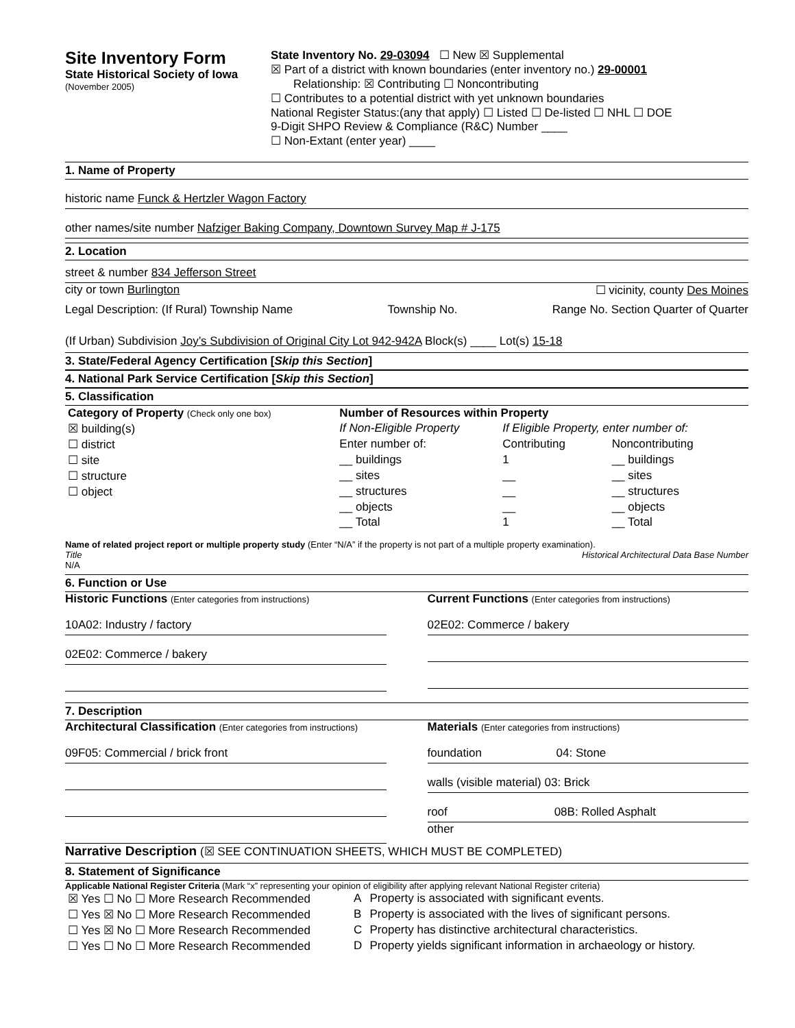Site Inventory Form
State Historical Society of Iowa
(November 2005)
State Inventory No. 29-03094 ☐ New ☒ Supplemental
☒ Part of a district with known boundaries (enter inventory no.) 29-00001
Relationship: ☒ Contributing ☐ Noncontributing
☐ Contributes to a potential district with yet unknown boundaries
National Register Status:(any that apply) ☐ Listed ☐ De-listed ☐ NHL ☐ DOE
9-Digit SHPO Review & Compliance (R&C) Number ____
☐ Non-Extant (enter year) ____
1. Name of Property
historic name Funck & Hertzler Wagon Factory
other names/site number Nafziger Baking Company, Downtown Survey Map # J-175
2. Location
street & number 834 Jefferson Street
city or town Burlington ☐ vicinity, county Des Moines
Legal Description: (If Rural) Township Name Township No. Range No. Section Quarter of Quarter
(If Urban) Subdivision Joy’s Subdivision of Original City Lot 942-942A Block(s) ____ Lot(s) 15-18
3. State/Federal Agency Certification [Skip this Section]
4. National Park Service Certification [Skip this Section]
5. Classification
| Category of Property (Check only one box) | Number of Resources within Property | | |
| ☒ building(s) | If Non-Eligible Property | If Eligible Property, enter number of: | |
| ☐ district | Enter number of: | Contributing | Noncontributing |
| ☐ site | __ buildings | 1 | __ buildings |
| ☐ structure | __ sites | __ | __ sites |
| ☐ object | __ structures | __ | __ structures |
| | __ objects | __ | __ objects |
| | __ Total | 1 | __ Total |
Name of related project report or multiple property study (Enter “N/A” if the property is not part of a multiple property examination).
Title Historical Architectural Data Base Number
N/A
6. Function or Use
Historic Functions (Enter categories from instructions)
10A02: Industry / factory
02E02: Commerce / bakery
Current Functions (Enter categories from instructions)
02E02: Commerce / bakery
7. Description
Architectural Classification (Enter categories from instructions)
09F05: Commercial / brick front
Materials (Enter categories from instructions)
foundation 04: Stone
walls (visible material) 03: Brick
roof 08B: Rolled Asphalt
other
Narrative Description (☒ SEE CONTINUATION SHEETS, WHICH MUST BE COMPLETED)
8. Statement of Significance
Applicable National Register Criteria (Mark “x” representing your opinion of eligibility after applying relevant National Register criteria)
| ☒ Yes ☐ No ☐ More Research Recommended | A | Property is associated with significant events. |
| ☐ Yes ☒ No ☐ More Research Recommended | B | Property is associated with the lives of significant persons. |
| ☐ Yes ☒ No ☐ More Research Recommended | C | Property has distinctive architectural characteristics. |
| ☐ Yes ☐ No ☐ More Research Recommended | D | Property yields significant information in archaeology or history. |